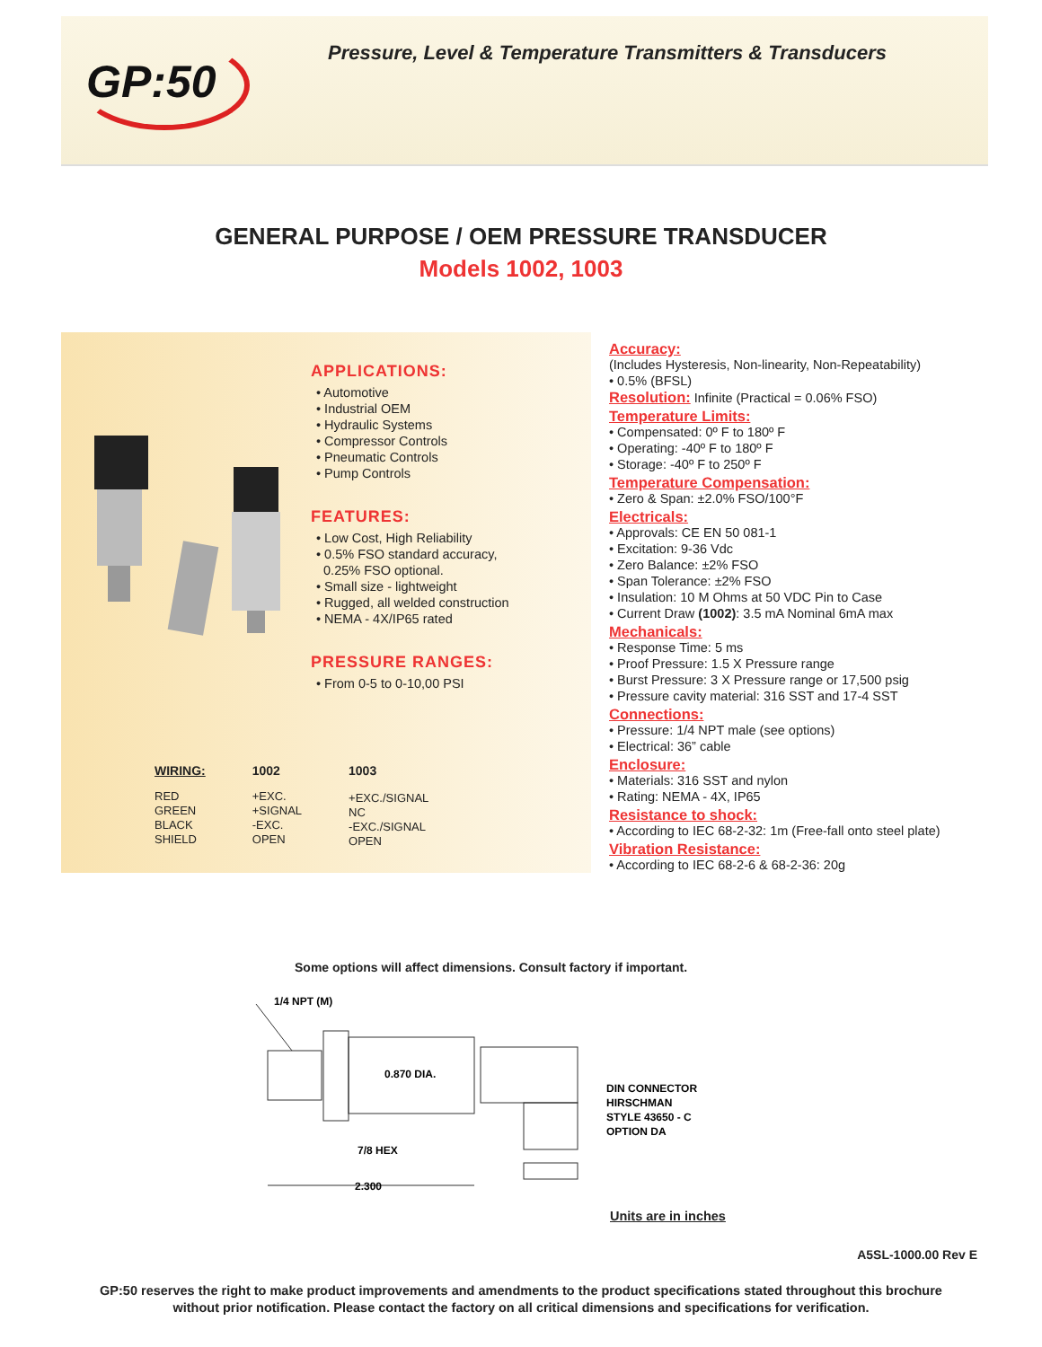GP:50
Pressure, Level & Temperature Transmitters & Transducers
GENERAL PURPOSE / OEM PRESSURE TRANSDUCER
Models 1002, 1003
APPLICATIONS:
• Automotive
• Industrial OEM
• Hydraulic Systems
• Compressor Controls
• Pneumatic Controls
• Pump Controls
FEATURES:
• Low Cost, High Reliability
• 0.5% FSO standard accuracy,
0.25% FSO optional.
• Small size - lightweight
• Rugged, all welded construction
• NEMA - 4X/IP65 rated
PRESSURE RANGES:
• From 0-5 to 0-10,00 PSI
| WIRING: | 1002 | 1003 |
| RED GREEN BLACK SHIELD | +EXC. +SIGNAL -EXC. OPEN | +EXC./SIGNAL NC -EXC./SIGNAL OPEN |
Accuracy:
(Includes Hysteresis, Non-linearity, Non-Repeatability)
• 0.5% (BFSL)
Resolution: Infinite (Practical = 0.06% FSO)
Temperature Limits:
• Compensated: 0º F to 180º F
• Operating: -40º F to 180º F
• Storage: -40º F to 250º F
Temperature Compensation:
• Zero & Span: ±2.0% FSO/100°F
Electricals:
• Approvals: CE EN 50 081-1
• Excitation: 9-36 Vdc
• Zero Balance: ±2% FSO
• Span Tolerance: ±2% FSO
• Insulation: 10 M Ohms at 50 VDC Pin to Case
• Current Draw (1002): 3.5 mA Nominal 6mA max
Mechanicals:
• Response Time: 5 ms
• Proof Pressure: 1.5 X Pressure range
• Burst Pressure: 3 X Pressure range or 17,500 psig
• Pressure cavity material: 316 SST and 17-4 SST
Connections:
• Pressure: 1/4 NPT male (see options)
• Electrical: 36” cable
Enclosure:
• Materials: 316 SST and nylon
• Rating: NEMA - 4X, IP65
Resistance to shock:
• According to IEC 68-2-32: 1m (Free-fall onto steel plate)
Vibration Resistance:
• According to IEC 68-2-6 & 68-2-36: 20g
Some options will affect dimensions. Consult factory if important.
1/4 NPT (M)
0.870 DIA.
7/8 HEX
2.300
DIN CONNECTOR
HIRSCHMAN
STYLE 43650 - C
OPTION DA
Units are in inches
A5SL-1000.00 Rev E
GP:50 reserves the right to make product improvements and amendments to the product specifications stated throughout this brochure
without prior notification. Please contact the factory on all critical dimensions and specifications for verification.